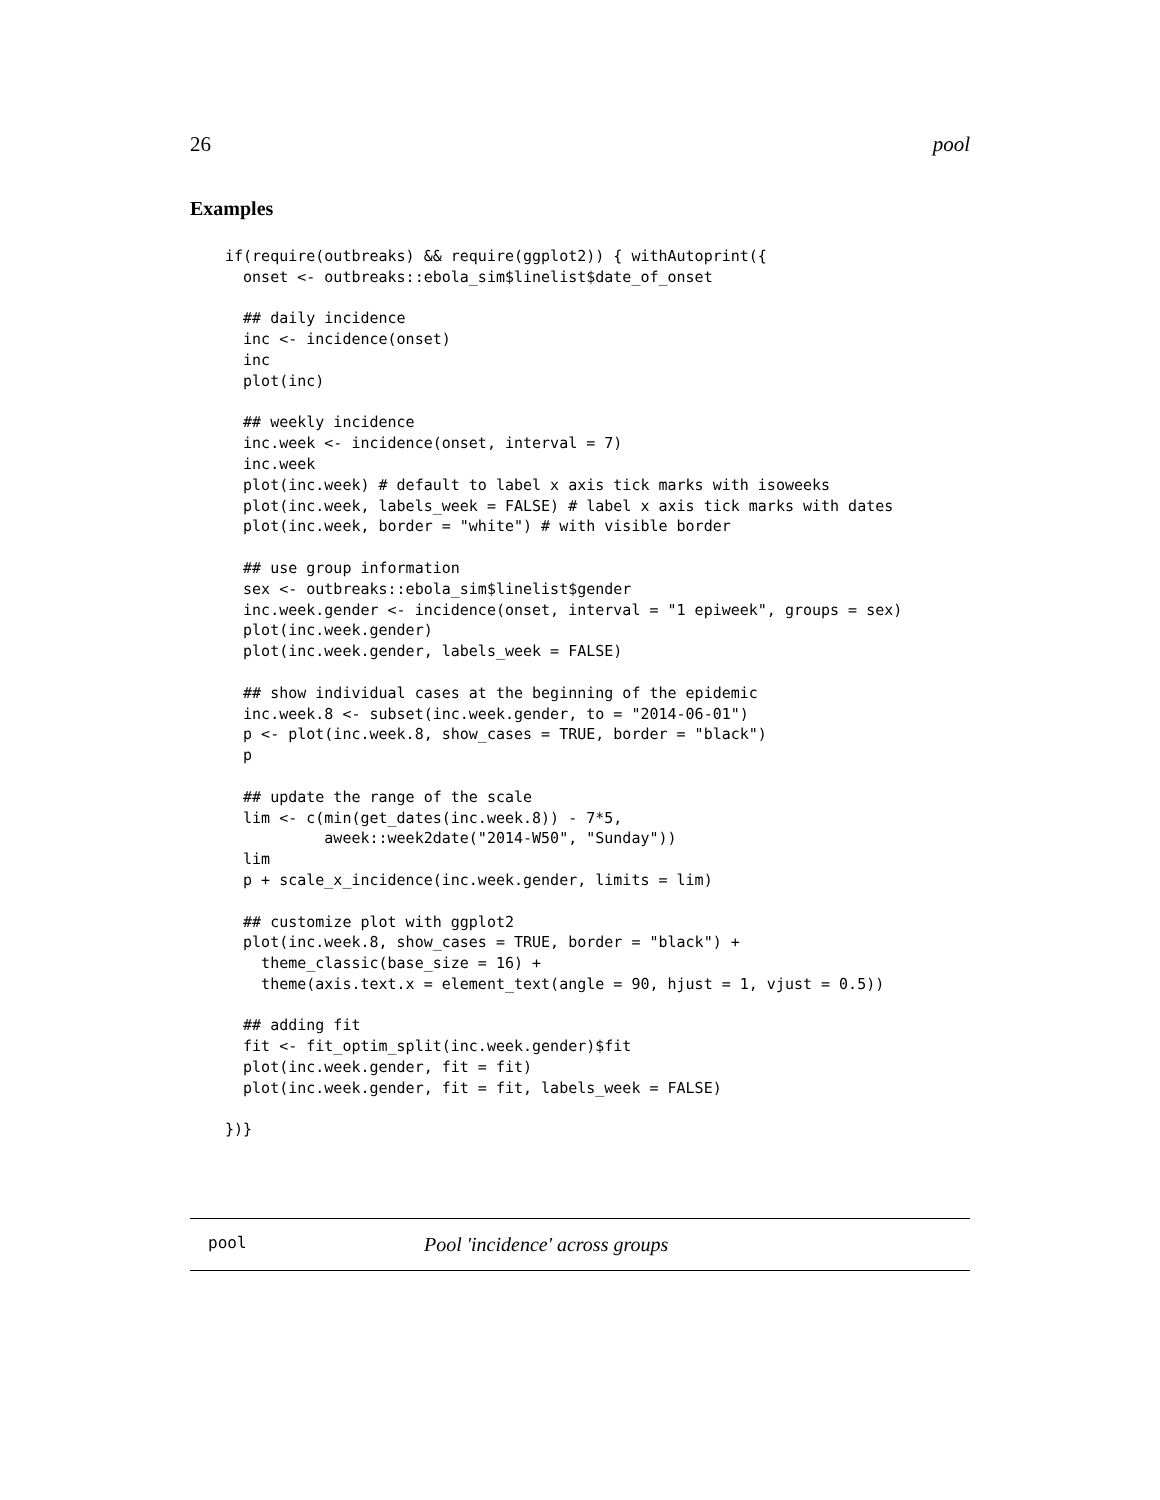26 pool
Examples
if(require(outbreaks) && require(ggplot2)) { withAutoprint({
  onset <- outbreaks::ebola_sim$linelist$date_of_onset

  ## daily incidence
  inc <- incidence(onset)
  inc
  plot(inc)

  ## weekly incidence
  inc.week <- incidence(onset, interval = 7)
  inc.week
  plot(inc.week) # default to label x axis tick marks with isoweeks
  plot(inc.week, labels_week = FALSE) # label x axis tick marks with dates
  plot(inc.week, border = "white") # with visible border

  ## use group information
  sex <- outbreaks::ebola_sim$linelist$gender
  inc.week.gender <- incidence(onset, interval = "1 epiweek", groups = sex)
  plot(inc.week.gender)
  plot(inc.week.gender, labels_week = FALSE)

  ## show individual cases at the beginning of the epidemic
  inc.week.8 <- subset(inc.week.gender, to = "2014-06-01")
  p <- plot(inc.week.8, show_cases = TRUE, border = "black")
  p

  ## update the range of the scale
  lim <- c(min(get_dates(inc.week.8)) - 7*5,
           aweek::week2date("2014-W50", "Sunday"))
  lim
  p + scale_x_incidence(inc.week.gender, limits = lim)

  ## customize plot with ggplot2
  plot(inc.week.8, show_cases = TRUE, border = "black") +
    theme_classic(base_size = 16) +
    theme(axis.text.x = element_text(angle = 90, hjust = 1, vjust = 0.5))

  ## adding fit
  fit <- fit_optim_split(inc.week.gender)$fit
  plot(inc.week.gender, fit = fit)
  plot(inc.week.gender, fit = fit, labels_week = FALSE)

})}
pool Pool 'incidence' across groups